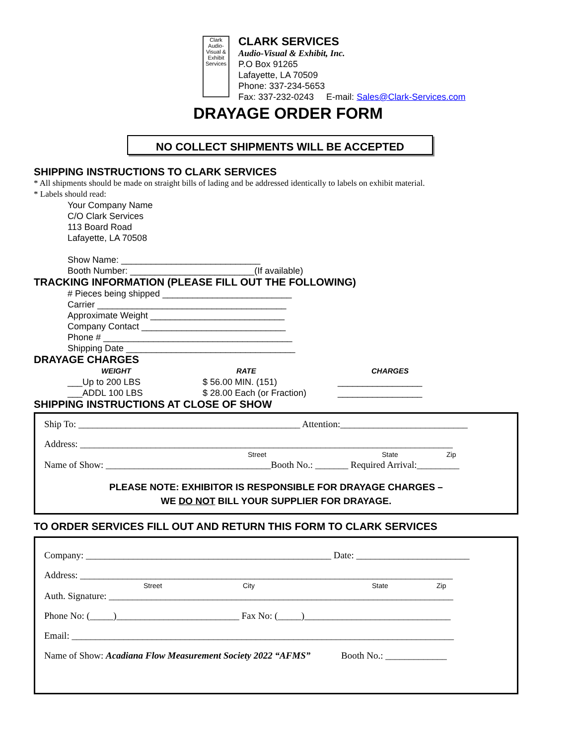Clark
Audio-Visual & Exhibit
Services
CLARK SERVICES
Audio-Visual & Exhibit, Inc.
P.O Box 91265
Lafayette, LA 70509
Phone: 337-234-5653
Fax: 337-232-0243 E-mail: Sales@Clark-Services.com
DRAYAGE ORDER FORM
NO COLLECT SHIPMENTS WILL BE ACCEPTED
SHIPPING INSTRUCTIONS TO CLARK SERVICES
* All shipments should be made on straight bills of lading and be addressed identically to labels on exhibit material.
* Labels should read:
Your Company Name
C/O Clark Services
113 Board Road
Lafayette, LA 70508
Show Name: ____________________________
Booth Number: _________________________(If available)
TRACKING INFORMATION (PLEASE FILL OUT THE FOLLOWING)
# Pieces being shipped __________________________
Carrier ______________________________________
Approximate Weight ___________________________
Company Contact _____________________________
Phone # ______________________________________
Shipping Date __________________________________
DRAYAGE CHARGES
WEIGHT RATE CHARGES
___Up to 200 LBS $ 56.00 MIN. (151) _________________
___ADDL 100 LBS $ 28.00 Each (or Fraction) _________________
SHIPPING INSTRUCTIONS AT CLOSE OF SHOW
Ship To: _______________________________________________ Attention:___________________________
Address: _______________________________________________________________________________
Street State Zip
Name of Show: ___________________________________Booth No.: _______ Required Arrival:_________
PLEASE NOTE: EXHIBITOR IS RESPONSIBLE FOR DRAYAGE CHARGES –
WE DO NOT BILL YOUR SUPPLIER FOR DRAYAGE.
TO ORDER SERVICES FILL OUT AND RETURN THIS FORM TO CLARK SERVICES
Company: ____________________________________________________ Date: ________________________
Address: _______________________________________________________________________________
Street City State Zip
Auth. Signature: _________________________________________________________________________
Phone No: (_____)__________________________ Fax No: (_____)_______________________________
Email: _________________________________________________________________________________
Name of Show: Acadiana Flow Measurement Society 2022 “AFMS” Booth No.: _____________